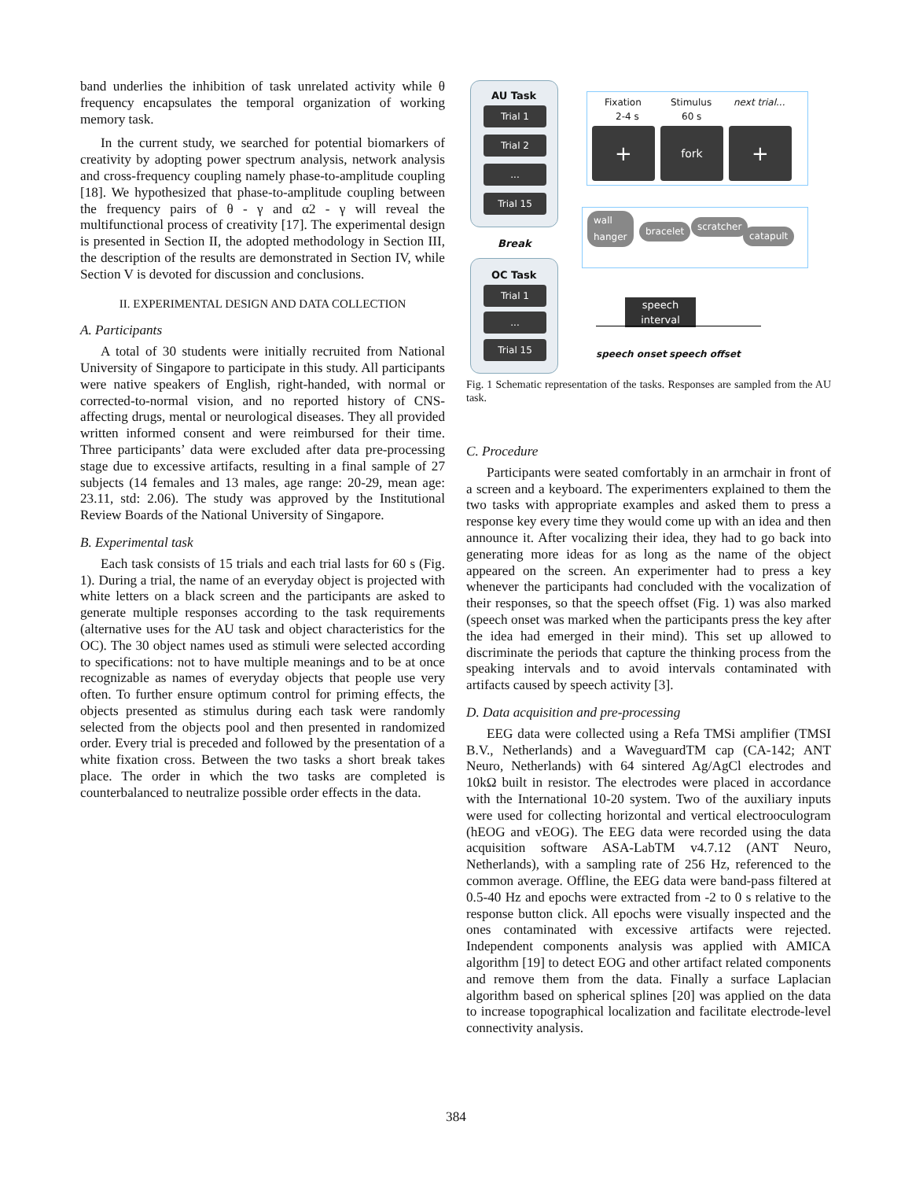band underlies the inhibition of task unrelated activity while θ frequency encapsulates the temporal organization of working memory task.
In the current study, we searched for potential biomarkers of creativity by adopting power spectrum analysis, network analysis and cross-frequency coupling namely phase-to-amplitude coupling [18]. We hypothesized that phase-to-amplitude coupling between the frequency pairs of θ - γ and α2 - γ will reveal the multifunctional process of creativity [17]. The experimental design is presented in Section II, the adopted methodology in Section III, the description of the results are demonstrated in Section IV, while Section V is devoted for discussion and conclusions.
II. EXPERIMENTAL DESIGN AND DATA COLLECTION
A. Participants
A total of 30 students were initially recruited from National University of Singapore to participate in this study. All participants were native speakers of English, right-handed, with normal or corrected-to-normal vision, and no reported history of CNS-affecting drugs, mental or neurological diseases. They all provided written informed consent and were reimbursed for their time. Three participants’ data were excluded after data pre-processing stage due to excessive artifacts, resulting in a final sample of 27 subjects (14 females and 13 males, age range: 20-29, mean age: 23.11, std: 2.06). The study was approved by the Institutional Review Boards of the National University of Singapore.
B. Experimental task
Each task consists of 15 trials and each trial lasts for 60 s (Fig. 1). During a trial, the name of an everyday object is projected with white letters on a black screen and the participants are asked to generate multiple responses according to the task requirements (alternative uses for the AU task and object characteristics for the OC). The 30 object names used as stimuli were selected according to specifications: not to have multiple meanings and to be at once recognizable as names of everyday objects that people use very often. To further ensure optimum control for priming effects, the objects presented as stimulus during each task were randomly selected from the objects pool and then presented in randomized order. Every trial is preceded and followed by the presentation of a white fixation cross. Between the two tasks a short break takes place. The order in which the two tasks are completed is counterbalanced to neutralize possible order effects in the data.
AU Task
Trial 1
Trial 2
...
Trial 15
Break
OC Task
Trial 1
...
Trial 15
Fixation Stimulus next trial...
2-4 s 60 s
+ fork +
wall
hanger bracelet scratcher
catapult
speech interval
speech onset speech offset
Fig. 1 Schematic representation of the tasks. Responses are sampled from the AU task.
C. Procedure
Participants were seated comfortably in an armchair in front of a screen and a keyboard. The experimenters explained to them the two tasks with appropriate examples and asked them to press a response key every time they would come up with an idea and then announce it. After vocalizing their idea, they had to go back into generating more ideas for as long as the name of the object appeared on the screen. An experimenter had to press a key whenever the participants had concluded with the vocalization of their responses, so that the speech offset (Fig. 1) was also marked (speech onset was marked when the participants press the key after the idea had emerged in their mind). This set up allowed to discriminate the periods that capture the thinking process from the speaking intervals and to avoid intervals contaminated with artifacts caused by speech activity [3].
D. Data acquisition and pre-processing
EEG data were collected using a Refa TMSi amplifier (TMSI B.V., Netherlands) and a WaveguardTM cap (CA-142; ANT Neuro, Netherlands) with 64 sintered Ag/AgCl electrodes and 10kΩ built in resistor. The electrodes were placed in accordance with the International 10-20 system. Two of the auxiliary inputs were used for collecting horizontal and vertical electrooculogram (hEOG and vEOG). The EEG data were recorded using the data acquisition software ASA-LabTM v4.7.12 (ANT Neuro, Netherlands), with a sampling rate of 256 Hz, referenced to the common average. Offline, the EEG data were band-pass filtered at 0.5-40 Hz and epochs were extracted from -2 to 0 s relative to the response button click. All epochs were visually inspected and the ones contaminated with excessive artifacts were rejected. Independent components analysis was applied with AMICA algorithm [19] to detect EOG and other artifact related components and remove them from the data. Finally a surface Laplacian algorithm based on spherical splines [20] was applied on the data to increase topographical localization and facilitate electrode-level connectivity analysis.
384